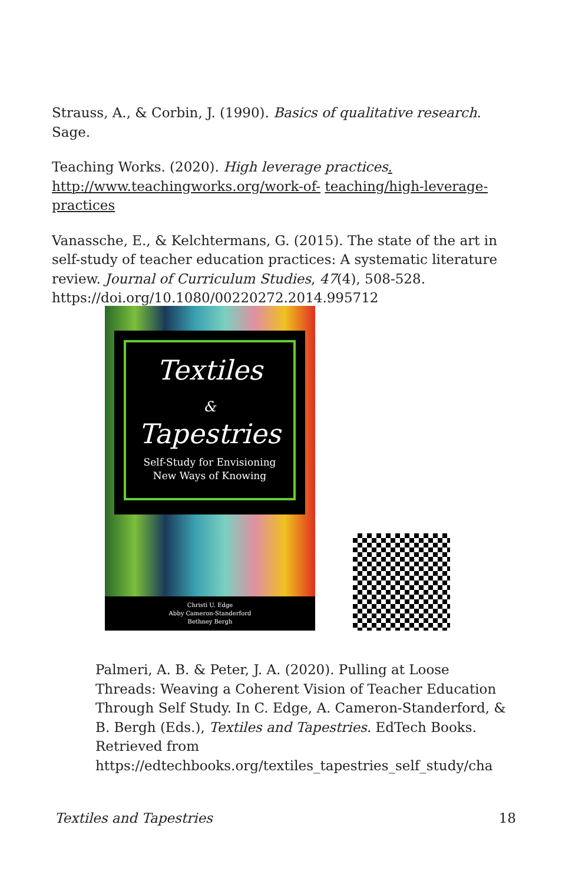Strauss, A., & Corbin, J. (1990). Basics of qualitative research. Sage.
Teaching Works. (2020). High leverage practices.
http://www.teachingworks.org/work-of- teaching/high-leverage-practices
Vanassche, E., & Kelchtermans, G. (2015). The state of the art in self-study of teacher education practices: A systematic literature review. Journal of Curriculum Studies, 47(4), 508-528. https://doi.org/10.1080/00220272.2014.995712
Textiles
&
Tapestries
Self-Study for Envisioning
New Ways of Knowing
Christi U. Edge
Abby Cameron-Standerford
Bethney Bergh
Palmeri, A. B. & Peter, J. A. (2020). Pulling at Loose Threads: Weaving a Coherent Vision of Teacher Education Through Self Study. In C. Edge, A. Cameron-Standerford, & B. Bergh (Eds.), Textiles and Tapestries. EdTech Books. Retrieved from https://edtechbooks.org/textiles_tapestries_self_study/cha
Textiles and Tapestries 18